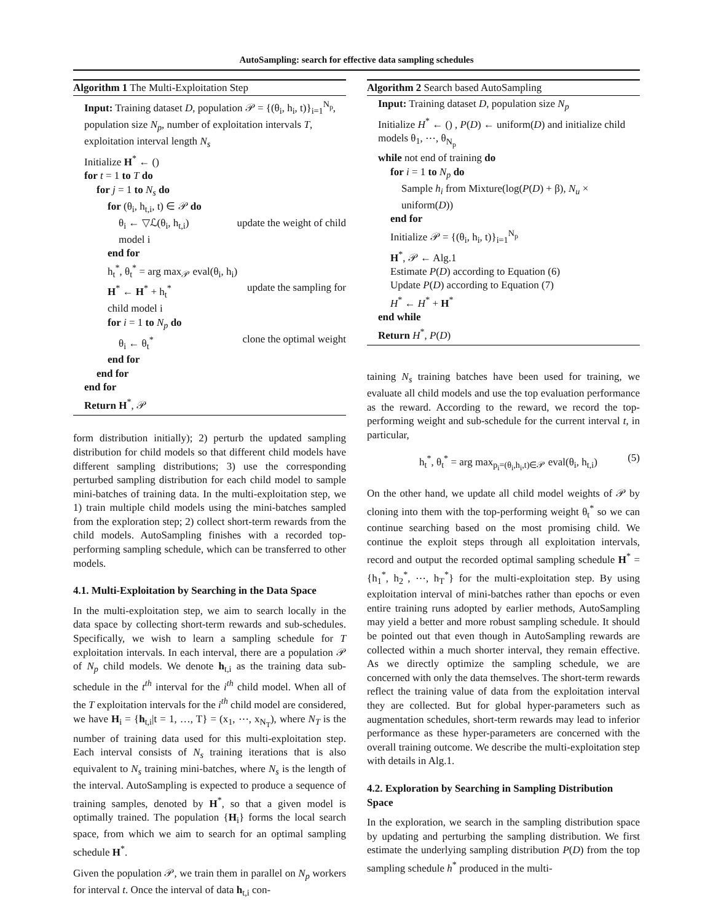AutoSampling: search for effective data sampling schedules
Algorithm 1 The Multi-Exploitation Step
Input: Training dataset D, population 𝒫 = {(θ<sub>i</sub>, h<sub>i</sub>, t)}<sub>i=1</sub><sup>N<sub>p</sub></sup>, population size N<sub>p</sub>, number of exploitation intervals T, exploitation interval length N<sub>s</sub>
Initialize H<sup>*</sup> ← ()
for t = 1 to T do
for j = 1 to N<sub>s</sub> do
for (θ<sub>i</sub>, h<sub>t,i</sub>, t) ∈ 𝒫 do
θ<sub>i</sub> ← ▽ℒ(θ<sub>i</sub>, h<sub>t,i</sub>) update the weight of child
model i
end for
h<sub>t</sub><sup>*</sup>, θ<sub>t</sub><sup>*</sup> = arg max<sub>𝒫</sub> eval(θ<sub>i</sub>, h<sub>i</sub>)
H<sup>*</sup> ← H<sup>*</sup> + h<sub>t</sub><sup>*</sup> update the sampling for
child model i
for i = 1 to N<sub>p</sub> do
θ<sub>i</sub> ← θ<sub>t</sub><sup>*</sup> clone the optimal weight
end for
end for
end for
Return H<sup>*</sup>, 𝒫
form distribution initially); 2) perturb the updated sampling distribution for child models so that different child models have different sampling distributions; 3) use the corresponding perturbed sampling distribution for each child model to sample mini-batches of training data. In the multi-exploitation step, we 1) train multiple child models using the mini-batches sampled from the exploration step; 2) collect short-term rewards from the child models. AutoSampling finishes with a recorded top-performing sampling schedule, which can be transferred to other models.
4.1. Multi-Exploitation by Searching in the Data Space
In the multi-exploitation step, we aim to search locally in the data space by collecting short-term rewards and sub-schedules. Specifically, we wish to learn a sampling schedule for T exploitation intervals. In each interval, there are a population 𝒫 of N<sub>p</sub> child models. We denote h<sub>t,i</sub> as the training data sub-schedule in the t<sup>th</sup> interval for the i<sup>th</sup> child model. When all of the T exploitation intervals for the i<sup>th</sup> child model are considered, we have H<sub>i</sub> = {h<sub>t,i</sub>|t = 1, …, T} = (x<sub>1</sub>, ⋯, x<sub>N<sub>T</sub></sub>), where N<sub>T</sub> is the number of training data used for this multi-exploitation step. Each interval consists of N<sub>s</sub> training iterations that is also equivalent to N<sub>s</sub> training mini-batches, where N<sub>s</sub> is the length of the interval. AutoSampling is expected to produce a sequence of training samples, denoted by H<sup>*</sup>, so that a given model is optimally trained. The population {H<sub>i</sub>} forms the local search space, from which we aim to search for an optimal sampling schedule H<sup>*</sup>.
Given the population 𝒫, we train them in parallel on N<sub>p</sub> workers for interval t. Once the interval of data h<sub>t,i</sub> con-
Algorithm 2 Search based AutoSampling
Input: Training dataset D, population size N<sub>p</sub>
Initialize H<sup>*</sup> ← () , P(D) ← uniform(D) and initialize child models θ<sub>1</sub>, ⋯, θ<sub>N<sub>p</sub></sub>
while not end of training do
for i = 1 to N<sub>p</sub> do
Sample h<sub>i</sub> from Mixture(log(P(D) + β), N<sub>u</sub> × uniform(D))
end for
Initialize 𝒫 = {(θ<sub>i</sub>, h<sub>i</sub>, t)}<sub>i=1</sub><sup>N<sub>p</sub></sup>
H<sup>*</sup>, 𝒫 ← Alg.1
Estimate P(D) according to Equation (6)
Update P(D) according to Equation (7)
H<sup>*</sup> ← H<sup>*</sup> + H<sup>*</sup>
end while
Return H<sup>*</sup>, P(D)
taining N<sub>s</sub> training batches have been used for training, we evaluate all child models and use the top evaluation performance as the reward. According to the reward, we record the top-performing weight and sub-schedule for the current interval t, in particular,
h<sub>t</sub><sup>*</sup>, θ<sub>t</sub><sup>*</sup> = arg max<sub>p<sub>i</sub>=(θ<sub>i</sub>,h<sub>i</sub>,t)∈𝒫</sub> eval(θ<sub>i</sub>, h<sub>t,i</sub>) (5)
On the other hand, we update all child model weights of 𝒫 by cloning into them with the top-performing weight θ<sub>t</sub><sup>*</sup> so we can continue searching based on the most promising child. We continue the exploit steps through all exploitation intervals, record and output the recorded optimal sampling schedule H<sup>*</sup> = {h<sub>1</sub><sup>*</sup>, h<sub>2</sub><sup>*</sup>, ⋯, h<sub>T</sub><sup>*</sup>} for the multi-exploitation step. By using exploitation interval of mini-batches rather than epochs or even entire training runs adopted by earlier methods, AutoSampling may yield a better and more robust sampling schedule. It should be pointed out that even though in AutoSampling rewards are collected within a much shorter interval, they remain effective. As we directly optimize the sampling schedule, we are concerned with only the data themselves. The short-term rewards reflect the training value of data from the exploitation interval they are collected. But for global hyper-parameters such as augmentation schedules, short-term rewards may lead to inferior performance as these hyper-parameters are concerned with the overall training outcome. We describe the multi-exploitation step with details in Alg.1.
4.2. Exploration by Searching in Sampling Distribution Space
In the exploration, we search in the sampling distribution space by updating and perturbing the sampling distribution. We first estimate the underlying sampling distribution P(D) from the top sampling schedule h<sup>*</sup> produced in the multi-